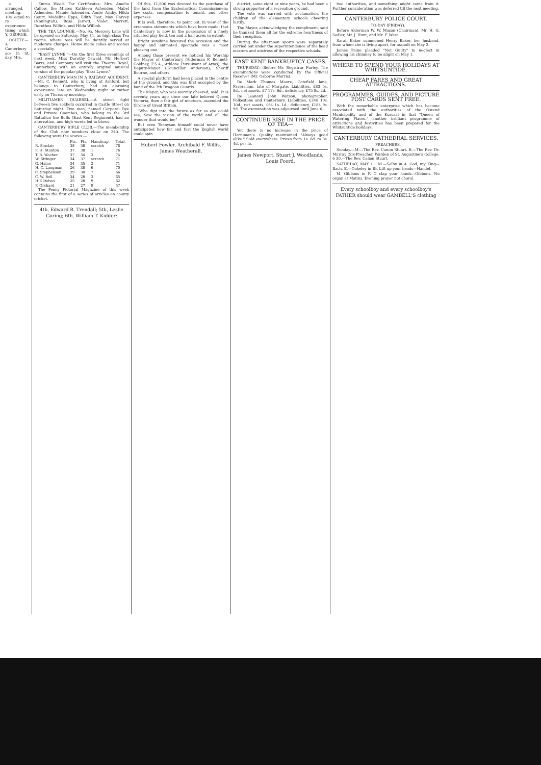e arranged. meeting. 10s. equal to rs experience tising which Y. GEORGE.
OCIETY.—A Canterbury ace in St. day. Mrs.
Emma Wood. For Certificates: Mrs. Amelia Callow, the Misses Kathleen Ashenden, Mabel Ashenden, Maude Ashenden, Annie Ashby, Hilda Court, Madeline Epps, Edith Foat, May Harvey (Nonington), Rosa Jarrett, Violet Merrett, Dorothea Willink, and Hilda Willink.
THE TEA LOUNGE.—No. 9a, Mercery Lane will be opened on Saturday, May 11, as high-class Tea rooms, where teas will be daintily served at moderate charges. Home made cakes and scones a specialty.
"EAST LYNNE."—On the first three evenings of next week, Miss Dorothy Oswald, Mr. Herbert Barrs, and Company will visit the Theatre Royal, Canterbury, with an entirely original musical version of the popular play "East Lynne."
CANTERBURY MAN IN A RAILWAY ACCIDENT.—Mr. C. Kennett, who is living at Ashford, but belongs to Canterbury, had an alarming experience late on Wednesday night or rather early on Thursday morning.
MILITIAMEN QUARREL.—A street fight between two soldiers occurred in Castle Street on Saturday night. Two men, named Corporal Rye and Private Coombes, who belong to the 3rd Battalion the Buffs (East Kent Regiment), had an altercation, and high words led to blows.
CANTERBURY RIFLE CLUB.—The membership of the Club now numbers close on 240. The following were the scores:—
| | Pts. | Pts. | Handicap. | Total. |
| --- | --- | --- | --- | --- |
| R. Sinclair | 38 | 38 | scratch | 76 |
| F. H. Stanton | 37 | 38 | 1 | 76 |
| T. B. Wacher | 37 | 34 | 3 | 74 |
| W. Stringer | 34 | 37 | scratch | 71 |
| G. Haine | 34 | 35 | 2 | 71 |
| H. C. Langman | 26 | 38 | 6 | 70 |
| C. Stephenson | 29 | 30 | 7 | 66 |
| C. W. Bell | 34 | 28 | 3 | 65 |
| H E Delves | 25 | 28 | 9 | 62 |
| F. Orchard | 21 | 27 | 9 | 57 |
The Penny Pictorial Magazine of this week contains the first of a series of articles on county cricket.
4th, Edward R. Trendall; 5th, Leslie Goring; 6th, William T. Kidder;
Of this, £1,600 was devoted to the purchase of the land from the Ecclesiastical Commissioners; law costs, compensation to tenant, and other expenses.
It is well, therefore, to point out, in view of the erroneous statements which have been made, that Canterbury is now in the possession of a finely situated play field, ten and a half acres in extent.
Bright sunshine favoured the occasion and the happy and animated spectacle was a most pleasing one.
Among those present we noticed his Worship the Mayor of Canterbury (Alderman F. Bennett-Goldney, F.S.A., Athlone Pursuivant of Arms), the Deputy-Mayor (Councillor Anderson), Sheriff Bourne, and others.
A special platform had been placed in the centre of the ground, and this was first occupied by the band of the 7th Dragoon Guards.
The Mayor, who was warmly cheered, said: It is seventy years ago since our late beloved Queen Victoria, then a fair girl of nineteen, ascended the throne of Great Britain.
"Who dipt into the future as far as eye could see; Saw the vision of the world and all the wonder that would be;"
But even Tennyson himself could never have anticipated how far and fast the English world could spin.
Hubert Fowler, Archibald F. Willis, James Weatherall,
district, some eight or nine years, he had been a strong supporter of a recreation ground.
The vote was carried with acclamation, the children of the elementary schools cheering lustily.
The Mayor, acknowledging the compliment, said he thanked them all for the extreme heartiness of their reception.
During the afternoon sports were separately carried out under the superintendence of the head masters and mistress of the respective schools.
EAST KENT BANKRUPTCY CASES.
THURSDAY.—Before Mr. Registrar Furley. The examinations were conducted by the Official Receiver (Mr. Osborne Morris).
Re Mark Thomas Moore, Gatefield lane, Faversham, late of Margate. Liabilities, £83 5s. 8d., net assets, £7 17s. 6d., deficiency, £75 8s. 2d.
Re Leonard John Watson, photographer, Folkestone and Canterbury. Liabilities, £248 10s. 10d.; net assets, £64 1s. 1d.; deficiency, £184 9s. 9d. The examination was adjourned until June 6.
CONTINUED RISE IN THE PRICE OF TEA—
Yet there is no increase in the price of Horniman's. Quality maintained "Always good alike." Sold everywhere. Prices from 1s. 6d. to 3s. 4d. per lb.
James Newport, Stuart J. Woodlands, Louis Foord.
two authorities, and something might come from it. Further consideration was deferred till the next meeting.
CANTERBURY POLICE COURT.
TO-DAY (FRIDAY).
Before Alderman W. W. Mason (Chairman), Mr. H. G. Sadler, Mr. J. Hunt, and Mr. F. West.
Sarah Baker summoned Henry Baker, her husband, from whom she is living apart, for assault on May 2.
James Paine pleaded "Not Guilty" to neglect in allowing his chimney to be alight on May 1.
WHERE TO SPEND YOUR HOLIDAYS AT WHITSUNTIDE.
CHEAP FARES AND GREAT ATTRACTIONS.
PROGRAMMES, GUIDES, AND PICTURE POST CARDS SENT FREE.
With the remarkable enterprise which has become associated with the authorities of the Ostend Municipality and of the Kursaal in that "Queen of Watering Places," another brilliant programme of attractions and festivities has been prepared for the Whitsuntide holidays.
CANTERBURY CATHEDRAL SERVICES.
PREACHERS.
Sunday.—M.—The Rev. Canon Stuart. E.—The Rev. Dr. Murray (Six-Preacher, Warden of St. Augustine's College. 6 30.—The Rev. Canon Stuart.
SATURDAY, MAY 11. M.—Selby in A. God, my King—Bach. E.—Oakeley in E♭. Lift up your heads—Handel.
M. Gibbons in F. O clap your hands—Gibbons. No organ at Matins. Evening prayer not choral.
Every schoolboy and every schoolboy's FATHER should wear GAMBELL'S clothing